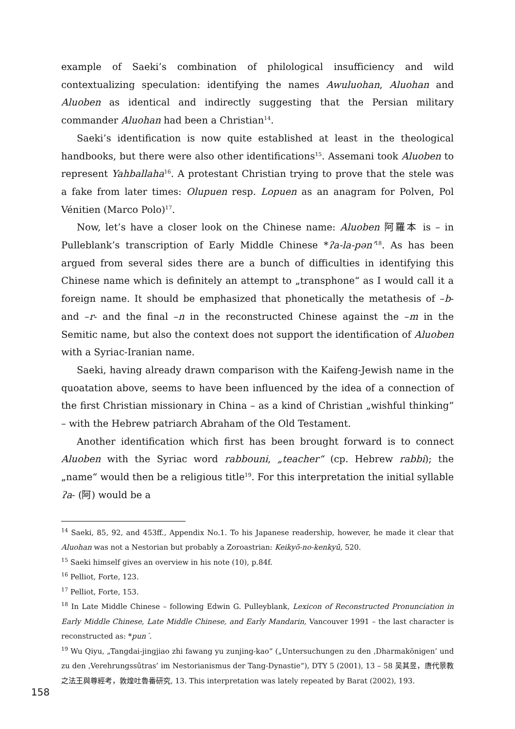example of Saeki’s combination of philological insufficiency and wild contextualizing speculation: identifying the names Awuluohan, Aluohan and Aluoben as identical and indirectly suggesting that the Persian military commander Aluohan had been a Christian<sup>14</sup>.
Saeki’s identification is now quite established at least in the theological handbooks, but there were also other identifications<sup>15</sup>. Assemani took Aluoben to represent Yahballaha<sup>16</sup>. A protestant Christian trying to prove that the stele was a fake from later times: Olupuen resp. Lopuen as an anagram for Polven, Pol Vénitien (Marco Polo)<sup>17</sup>.
Now, let’s have a closer look on the Chinese name: Aluoben 阿羅本 is – in Pulleblank’s transcription of Early Middle Chinese *ʔa-la-pən’<sup>18</sup>. As has been argued from several sides there are a bunch of difficulties in identifying this Chinese name which is definitely an attempt to „transphone“ as I would call it a foreign name. It should be emphasized that phonetically the metathesis of –b- and –r- and the final –n in the reconstructed Chinese against the –m in the Semitic name, but also the context does not support the identification of Aluoben with a Syriac-Iranian name.
Saeki, having already drawn comparison with the Kaifeng-Jewish name in the quoatation above, seems to have been influenced by the idea of a connection of the first Christian missionary in China – as a kind of Christian „wishful thinking“ – with the Hebrew patriarch Abraham of the Old Testament.
Another identification which first has been brought forward is to connect Aluoben with the Syriac word rabbouni, „teacher“ (cp. Hebrew rabbi); the „name“ would then be a religious title<sup>19</sup>. For this interpretation the initial syllable ʔa- (阿) would be a
<sup>14</sup> Saeki, 85, 92, and 453ff., Appendix No.1. To his Japanese readership, however, he made it clear that Aluohan was not a Nestorian but probably a Zoroastrian: Keikyō-no-kenkyū, 520.
<sup>15</sup> Saeki himself gives an overview in his note (10), p.84f.
<sup>16</sup> Pelliot, Forte, 123.
<sup>17</sup> Pelliot, Forte, 153.
<sup>18</sup> In Late Middle Chinese – following Edwin G. Pulleyblank, Lexicon of Reconstructed Pronunciation in Early Middle Chinese, Late Middle Chinese, and Early Mandarin, Vancouver 1991 – the last character is reconstructed as: *pun´.
<sup>19</sup> Wu Qiyu, „Tangdai-jingjiao zhi fawang yu zunjing-kao“ („Untersuchungen zu den ‚Dharmakönigen’ und zu den ‚Verehrungssūtras’ im Nestorianismus der Tang-Dynastie“), DTY 5 (2001), 13 – 58 吴其昱，唐代景教之法王與尊經考，敦煌吐魯番研究, 13. This interpretation was lately repeated by Barat (2002), 193.
158